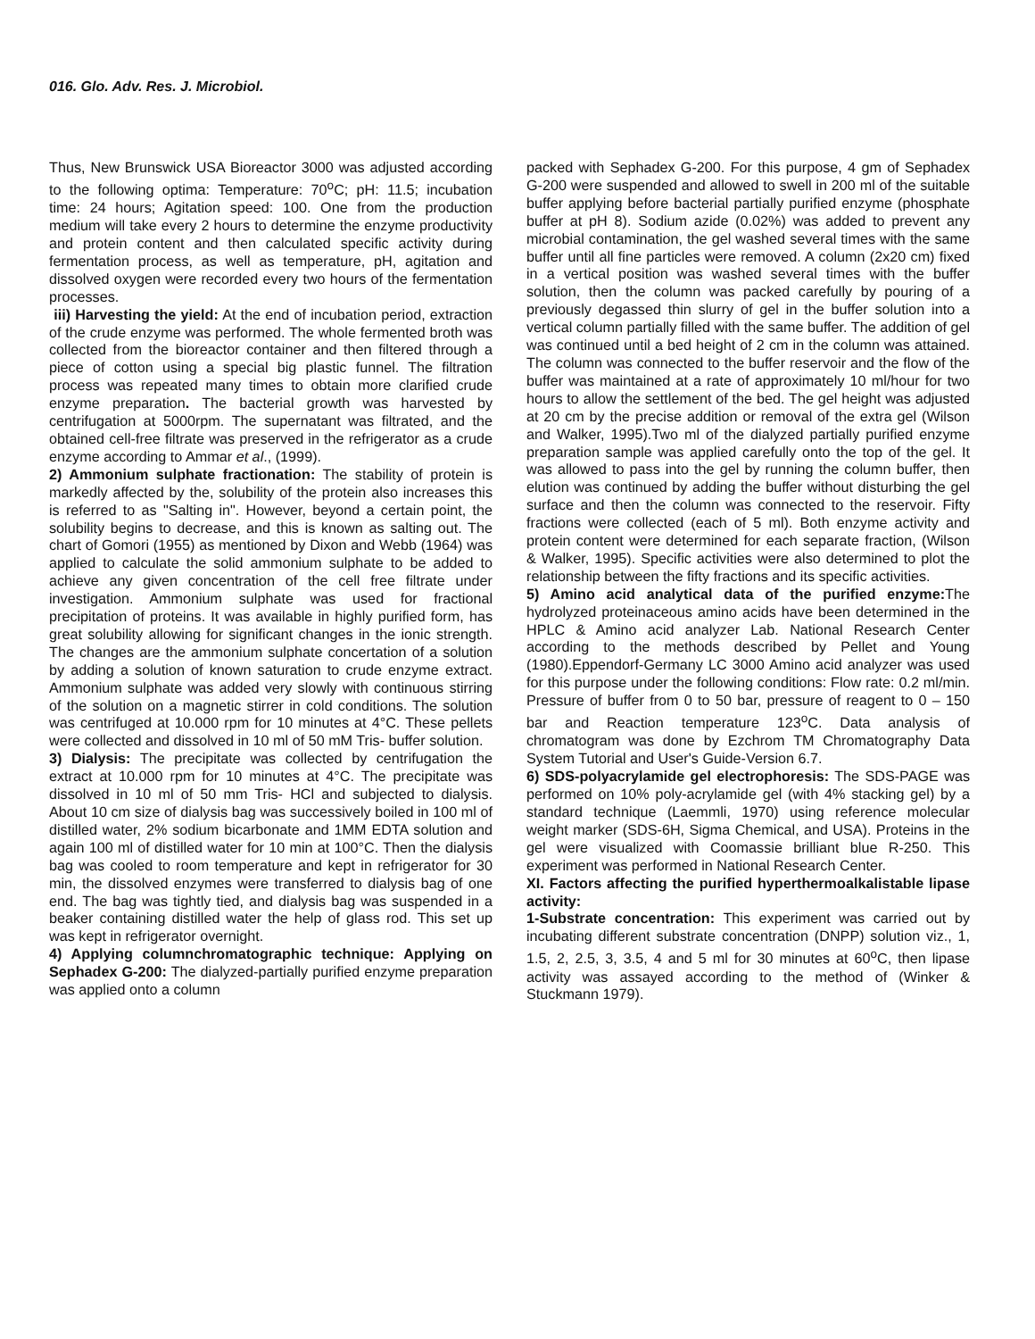016. Glo. Adv. Res. J. Microbiol.
Thus, New Brunswick USA Bioreactor 3000 was adjusted according to the following optima: Temperature: 70<sup>o</sup>C; pH: 11.5; incubation time: 24 hours; Agitation speed: 100. One from the production medium will take every 2 hours to determine the enzyme productivity and protein content and then calculated specific activity during fermentation process, as well as temperature, pH, agitation and dissolved oxygen were recorded every two hours of the fermentation processes.
iii) Harvesting the yield: At the end of incubation period, extraction of the crude enzyme was performed. The whole fermented broth was collected from the bioreactor container and then filtered through a piece of cotton using a special big plastic funnel. The filtration process was repeated many times to obtain more clarified crude enzyme preparation. The bacterial growth was harvested by centrifugation at 5000rpm. The supernatant was filtrated, and the obtained cell-free filtrate was preserved in the refrigerator as a crude enzyme according to Ammar et al., (1999).
2) Ammonium sulphate fractionation: The stability of protein is markedly affected by the, solubility of the protein also increases this is referred to as "Salting in". However, beyond a certain point, the solubility begins to decrease, and this is known as salting out. The chart of Gomori (1955) as mentioned by Dixon and Webb (1964) was applied to calculate the solid ammonium sulphate to be added to achieve any given concentration of the cell free filtrate under investigation. Ammonium sulphate was used for fractional precipitation of proteins. It was available in highly purified form, has great solubility allowing for significant changes in the ionic strength. The changes are the ammonium sulphate concertation of a solution by adding a solution of known saturation to crude enzyme extract. Ammonium sulphate was added very slowly with continuous stirring of the solution on a magnetic stirrer in cold conditions. The solution was centrifuged at 10.000 rpm for 10 minutes at 4°C. These pellets were collected and dissolved in 10 ml of 50 mM Tris- buffer solution.
3) Dialysis: The precipitate was collected by centrifugation the extract at 10.000 rpm for 10 minutes at 4°C. The precipitate was dissolved in 10 ml of 50 mm Tris- HCl and subjected to dialysis. About 10 cm size of dialysis bag was successively boiled in 100 ml of distilled water, 2% sodium bicarbonate and 1MM EDTA solution and again 100 ml of distilled water for 10 min at 100°C. Then the dialysis bag was cooled to room temperature and kept in refrigerator for 30 min, the dissolved enzymes were transferred to dialysis bag of one end. The bag was tightly tied, and dialysis bag was suspended in a beaker containing distilled water the help of glass rod. This set up was kept in refrigerator overnight.
4) Applying columnchromatographic technique: Applying on Sephadex G-200: The dialyzed-partially purified enzyme preparation was applied onto a column
packed with Sephadex G-200. For this purpose, 4 gm of Sephadex G-200 were suspended and allowed to swell in 200 ml of the suitable buffer applying before bacterial partially purified enzyme (phosphate buffer at pH 8). Sodium azide (0.02%) was added to prevent any microbial contamination, the gel washed several times with the same buffer until all fine particles were removed. A column (2x20 cm) fixed in a vertical position was washed several times with the buffer solution, then the column was packed carefully by pouring of a previously degassed thin slurry of gel in the buffer solution into a vertical column partially filled with the same buffer. The addition of gel was continued until a bed height of 2 cm in the column was attained. The column was connected to the buffer reservoir and the flow of the buffer was maintained at a rate of approximately 10 ml/hour for two hours to allow the settlement of the bed. The gel height was adjusted at 20 cm by the precise addition or removal of the extra gel (Wilson and Walker, 1995).Two ml of the dialyzed partially purified enzyme preparation sample was applied carefully onto the top of the gel. It was allowed to pass into the gel by running the column buffer, then elution was continued by adding the buffer without disturbing the gel surface and then the column was connected to the reservoir. Fifty fractions were collected (each of 5 ml). Both enzyme activity and protein content were determined for each separate fraction, (Wilson & Walker, 1995). Specific activities were also determined to plot the relationship between the fifty fractions and its specific activities.
5) Amino acid analytical data of the purified enzyme: The hydrolyzed proteinaceous amino acids have been determined in the HPLC & Amino acid analyzer Lab. National Research Center according to the methods described by Pellet and Young (1980).Eppendorf-Germany LC 3000 Amino acid analyzer was used for this purpose under the following conditions: Flow rate: 0.2 ml/min. Pressure of buffer from 0 to 50 bar, pressure of reagent to 0 – 150 bar and Reaction temperature 123<sup>o</sup>C. Data analysis of chromatogram was done by Ezchrom TM Chromatography Data System Tutorial and User's Guide-Version 6.7.
6) SDS-polyacrylamide gel electrophoresis: The SDS-PAGE was performed on 10% poly-acrylamide gel (with 4% stacking gel) by a standard technique (Laemmli, 1970) using reference molecular weight marker (SDS-6H, Sigma Chemical, and USA). Proteins in the gel were visualized with Coomassie brilliant blue R-250. This experiment was performed in National Research Center.
XI. Factors affecting the purified hyperthermoalkalistable lipase activity:
1-Substrate concentration: This experiment was carried out by incubating different substrate concentration (DNPP) solution viz., 1, 1.5, 2, 2.5, 3, 3.5, 4 and 5 ml for 30 minutes at 60<sup>o</sup>C, then lipase activity was assayed according to the method of (Winker & Stuckmann 1979).